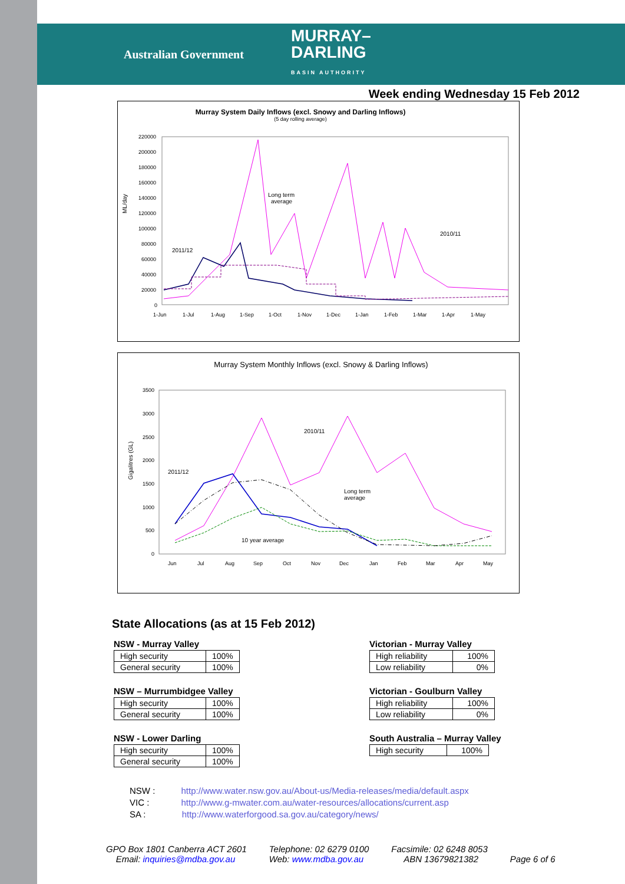Australian Government MURRAY–
DARLING
BASIN AUTHORITY
Week ending Wednesday 15 Feb 2012
Murray System Daily Inflows (excl. Snowy and Darling Inflows)
(5 day rolling average)
ML/day
220000
200000
180000
160000
140000
120000
100000
80000
60000
40000
20000
0
1-Jun
1-Jul
1-Aug
1-Sep
1-Oct
1-Nov
1-Dec
1-Jan
1-Feb
1-Mar
1-Apr
1-May
2011/12
Long term
average
2010/11
Murray System Monthly Inflows (excl. Snowy & Darling Inflows)
Gigalitres (GL)
3500
3000
2500
2000
1500
1000
500
0
Jun
Jul
Aug
Sep
Oct
Nov
Dec
Jan
Feb
Mar
Apr
May
2011/12
2010/11
Long term
average
10 year average
State Allocations (as at 15 Feb 2012)
NSW - Murray Valley
| High security | 100% |
| General security | 100% |
NSW – Murrumbidgee Valley
| High security | 100% |
| General security | 100% |
NSW - Lower Darling
| High security | 100% |
| General security | 100% |
Victorian - Murray Valley
| High reliability | 100% |
| Low reliability | 0% |
Victorian - Goulburn Valley
| High reliability | 100% |
| Low reliability | 0% |
South Australia – Murray Valley
| High security | 100% |
NSW : http://www.water.nsw.gov.au/About-us/Media-releases/media/default.aspx
VIC : http://www.g-mwater.com.au/water-resources/allocations/current.asp
SA : http://www.waterforgood.sa.gov.au/category/news/
GPO Box 1801 Canberra ACT 2601
Email: inquiries@mdba.gov.au
Telephone: 02 6279 0100
Web: www.mdba.gov.au
Facsimile: 02 6248 8053
ABN 13679821382
Page 6 of 6